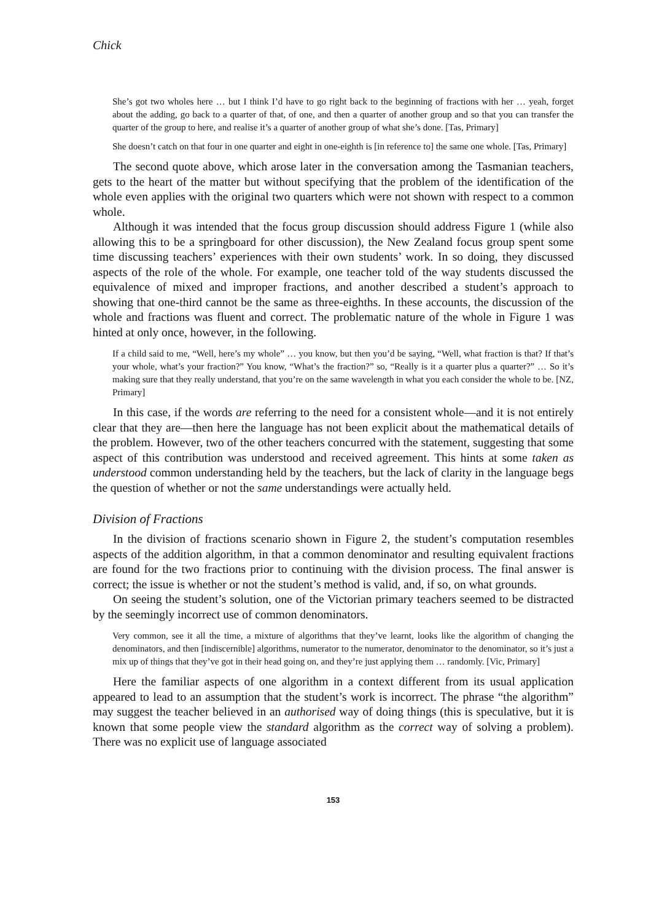Chick
She’s got two wholes here … but I think I’d have to go right back to the beginning of fractions with her … yeah, forget about the adding, go back to a quarter of that, of one, and then a quarter of another group and so that you can transfer the quarter of the group to here, and realise it’s a quarter of another group of what she’s done. [Tas, Primary]
She doesn’t catch on that four in one quarter and eight in one-eighth is [in reference to] the same one whole. [Tas, Primary]
The second quote above, which arose later in the conversation among the Tasmanian teachers, gets to the heart of the matter but without specifying that the problem of the identification of the whole even applies with the original two quarters which were not shown with respect to a common whole.
Although it was intended that the focus group discussion should address Figure 1 (while also allowing this to be a springboard for other discussion), the New Zealand focus group spent some time discussing teachers’ experiences with their own students’ work. In so doing, they discussed aspects of the role of the whole. For example, one teacher told of the way students discussed the equivalence of mixed and improper fractions, and another described a student’s approach to showing that one-third cannot be the same as three-eighths. In these accounts, the discussion of the whole and fractions was fluent and correct. The problematic nature of the whole in Figure 1 was hinted at only once, however, in the following.
If a child said to me, “Well, here’s my whole” … you know, but then you’d be saying, “Well, what fraction is that? If that’s your whole, what’s your fraction?” You know, “What’s the fraction?” so, “Really is it a quarter plus a quarter?” … So it’s making sure that they really understand, that you’re on the same wavelength in what you each consider the whole to be. [NZ, Primary]
In this case, if the words are referring to the need for a consistent whole—and it is not entirely clear that they are—then here the language has not been explicit about the mathematical details of the problem. However, two of the other teachers concurred with the statement, suggesting that some aspect of this contribution was understood and received agreement. This hints at some taken as understood common understanding held by the teachers, but the lack of clarity in the language begs the question of whether or not the same understandings were actually held.
Division of Fractions
In the division of fractions scenario shown in Figure 2, the student’s computation resembles aspects of the addition algorithm, in that a common denominator and resulting equivalent fractions are found for the two fractions prior to continuing with the division process. The final answer is correct; the issue is whether or not the student’s method is valid, and, if so, on what grounds.
On seeing the student’s solution, one of the Victorian primary teachers seemed to be distracted by the seemingly incorrect use of common denominators.
Very common, see it all the time, a mixture of algorithms that they’ve learnt, looks like the algorithm of changing the denominators, and then [indiscernible] algorithms, numerator to the numerator, denominator to the denominator, so it’s just a mix up of things that they’ve got in their head going on, and they’re just applying them … randomly. [Vic, Primary]
Here the familiar aspects of one algorithm in a context different from its usual application appeared to lead to an assumption that the student’s work is incorrect. The phrase “the algorithm” may suggest the teacher believed in an authorised way of doing things (this is speculative, but it is known that some people view the standard algorithm as the correct way of solving a problem). There was no explicit use of language associated
153